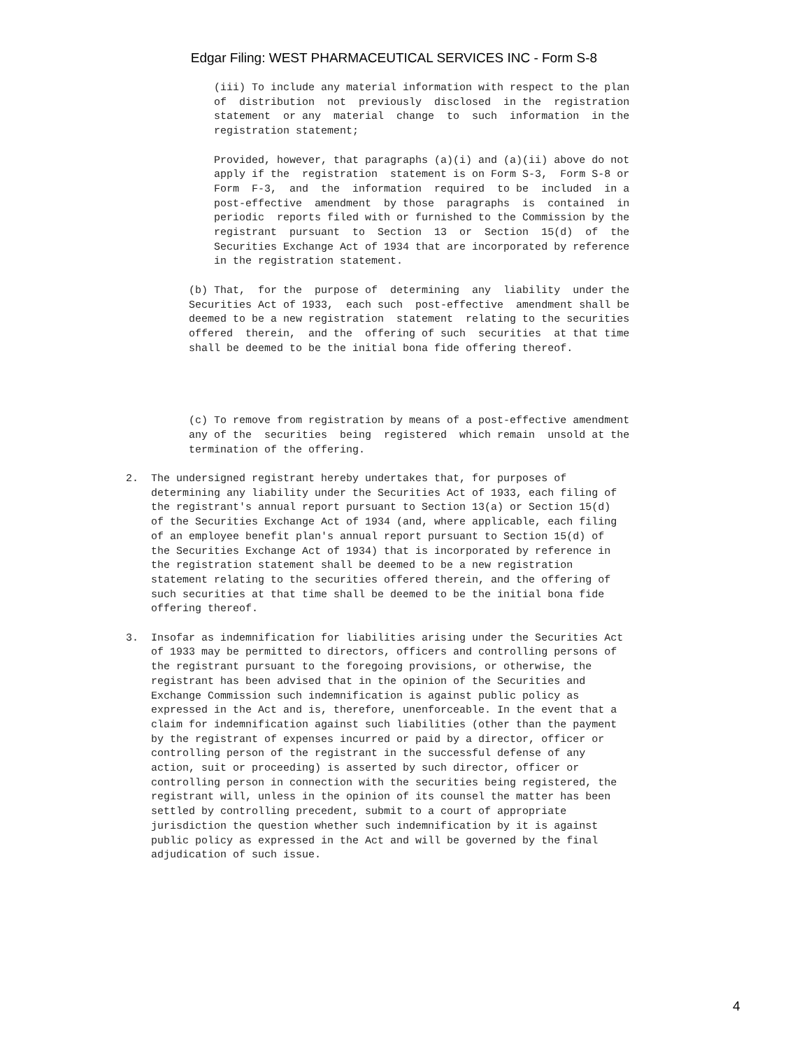Edgar Filing: WEST PHARMACEUTICAL SERVICES INC - Form S-8
                                  (iii) To include any material information with respect to the plan
                                  of  distribution  not  previously  disclosed  in the  registration
                                  statement  or any  material  change  to  such  information  in the
                                  registration statement;

                                  Provided, however, that paragraphs (a)(i) and (a)(ii) above do not
                                  apply if the  registration  statement is on Form S-3,  Form S-8 or
                                  Form  F-3,  and  the  information  required  to be  included  in a
                                  post-effective  amendment  by those  paragraphs  is  contained  in
                                  periodic  reports filed with or furnished to the Commission by the
                                  registrant  pursuant  to  Section  13  or  Section  15(d)  of  the
                                  Securities Exchange Act of 1934 that are incorporated by reference
                                  in the registration statement.

                              (b) That,  for the  purpose of  determining  any  liability  under the
                              Securities Act of 1933,  each such  post-effective  amendment shall be
                              deemed to be a new registration  statement  relating to the securities
                              offered  therein,  and the  offering of such  securities  at that time
                              shall be deemed to be the initial bona fide offering thereof.




                              (c) To remove from registration by means of a post-effective amendment
                              any of the  securities  being  registered  which remain  unsold at the
                              termination of the offering.

                    2.  The undersigned registrant hereby undertakes that, for purposes of
                        determining any liability under the Securities Act of 1933, each filing of
                        the registrant's annual report pursuant to Section 13(a) or Section 15(d)
                        of the Securities Exchange Act of 1934 (and, where applicable, each filing
                        of an employee benefit plan's annual report pursuant to Section 15(d) of
                        the Securities Exchange Act of 1934) that is incorporated by reference in
                        the registration statement shall be deemed to be a new registration
                        statement relating to the securities offered therein, and the offering of
                        such securities at that time shall be deemed to be the initial bona fide
                        offering thereof.

                    3.  Insofar as indemnification for liabilities arising under the Securities Act
                        of 1933 may be permitted to directors, officers and controlling persons of
                        the registrant pursuant to the foregoing provisions, or otherwise, the
                        registrant has been advised that in the opinion of the Securities and
                        Exchange Commission such indemnification is against public policy as
                        expressed in the Act and is, therefore, unenforceable. In the event that a
                        claim for indemnification against such liabilities (other than the payment
                        by the registrant of expenses incurred or paid by a director, officer or
                        controlling person of the registrant in the successful defense of any
                        action, suit or proceeding) is asserted by such director, officer or
                        controlling person in connection with the securities being registered, the
                        registrant will, unless in the opinion of its counsel the matter has been
                        settled by controlling precedent, submit to a court of appropriate
                        jurisdiction the question whether such indemnification by it is against
                        public policy as expressed in the Act and will be governed by the final
                        adjudication of such issue.
4